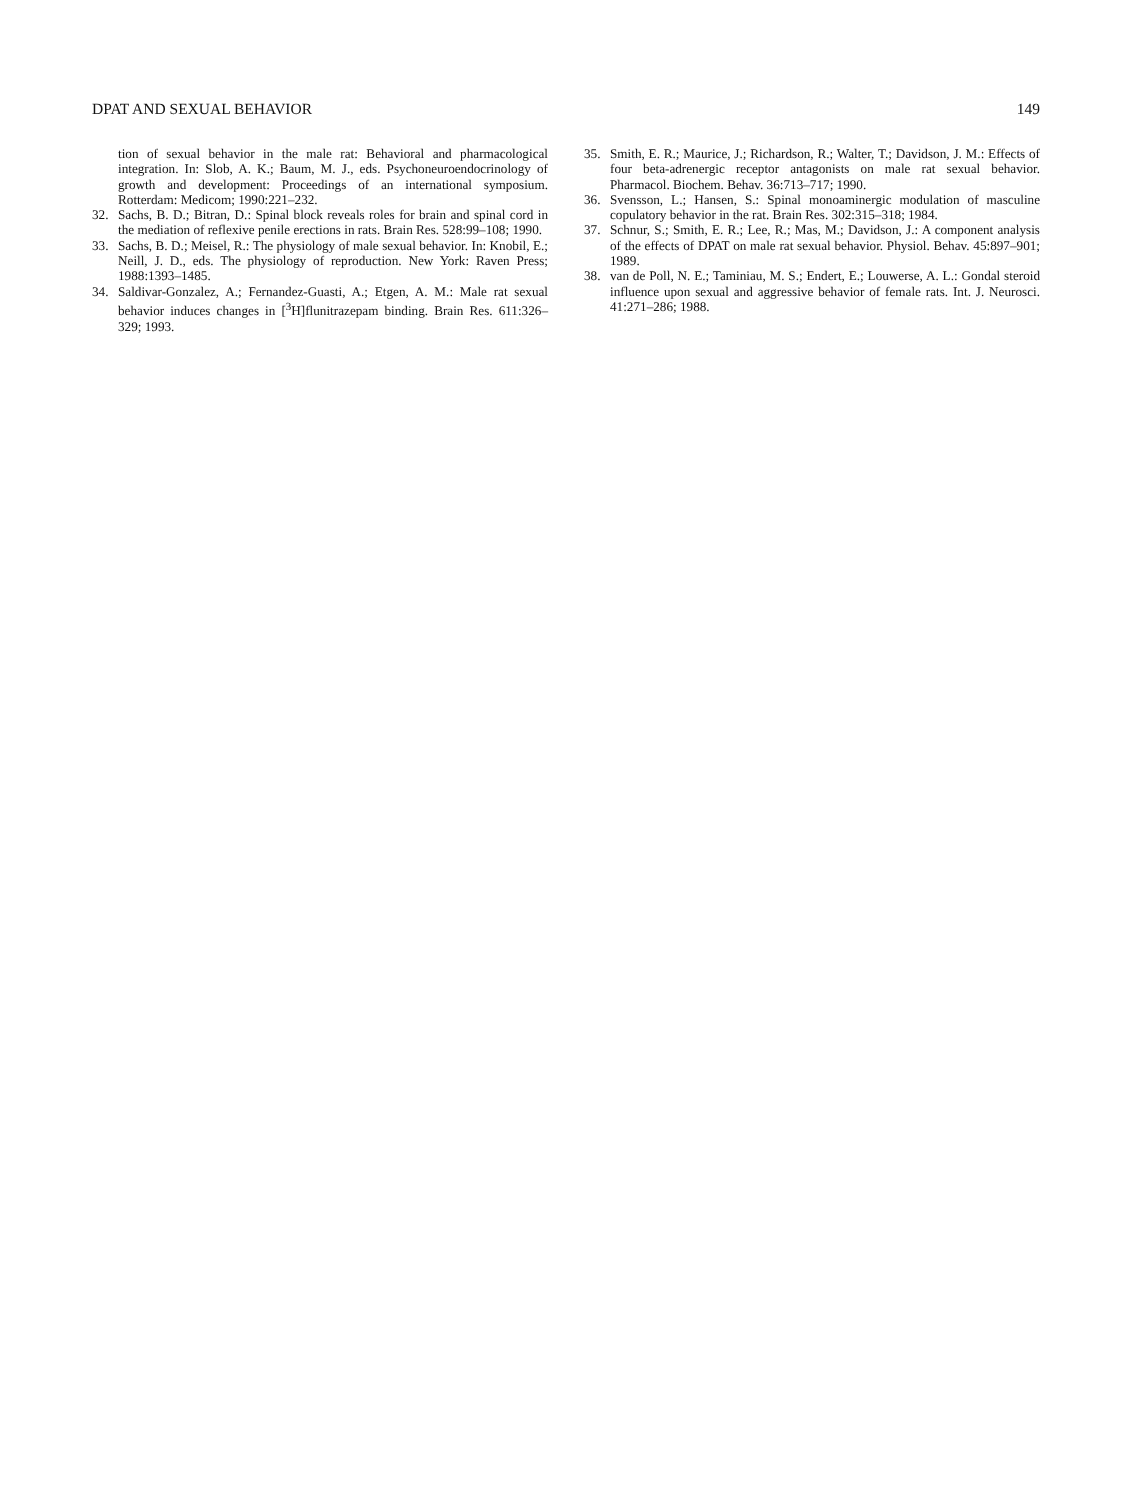DPAT AND SEXUAL BEHAVIOR 149
tion of sexual behavior in the male rat: Behavioral and pharmacological integration. In: Slob, A. K.; Baum, M. J., eds. Psychoneuroendocrinology of growth and development: Proceedings of an international symposium. Rotterdam: Medicom; 1990:221–232.
32. Sachs, B. D.; Bitran, D.: Spinal block reveals roles for brain and spinal cord in the mediation of reflexive penile erections in rats. Brain Res. 528:99–108; 1990.
33. Sachs, B. D.; Meisel, R.: The physiology of male sexual behavior. In: Knobil, E.; Neill, J. D., eds. The physiology of reproduction. New York: Raven Press; 1988:1393–1485.
34. Saldivar-Gonzalez, A.; Fernandez-Guasti, A.; Etgen, A. M.: Male rat sexual behavior induces changes in [<sup>3</sup>H]flunitrazepam binding. Brain Res. 611:326–329; 1993.
35. Smith, E. R.; Maurice, J.; Richardson, R.; Walter, T.; Davidson, J. M.: Effects of four beta-adrenergic receptor antagonists on male rat sexual behavior. Pharmacol. Biochem. Behav. 36:713–717; 1990.
36. Svensson, L.; Hansen, S.: Spinal monoaminergic modulation of masculine copulatory behavior in the rat. Brain Res. 302:315–318; 1984.
37. Schnur, S.; Smith, E. R.; Lee, R.; Mas, M.; Davidson, J.: A component analysis of the effects of DPAT on male rat sexual behavior. Physiol. Behav. 45:897–901; 1989.
38. van de Poll, N. E.; Taminiau, M. S.; Endert, E.; Louwerse, A. L.: Gondal steroid influence upon sexual and aggressive behavior of female rats. Int. J. Neurosci. 41:271–286; 1988.